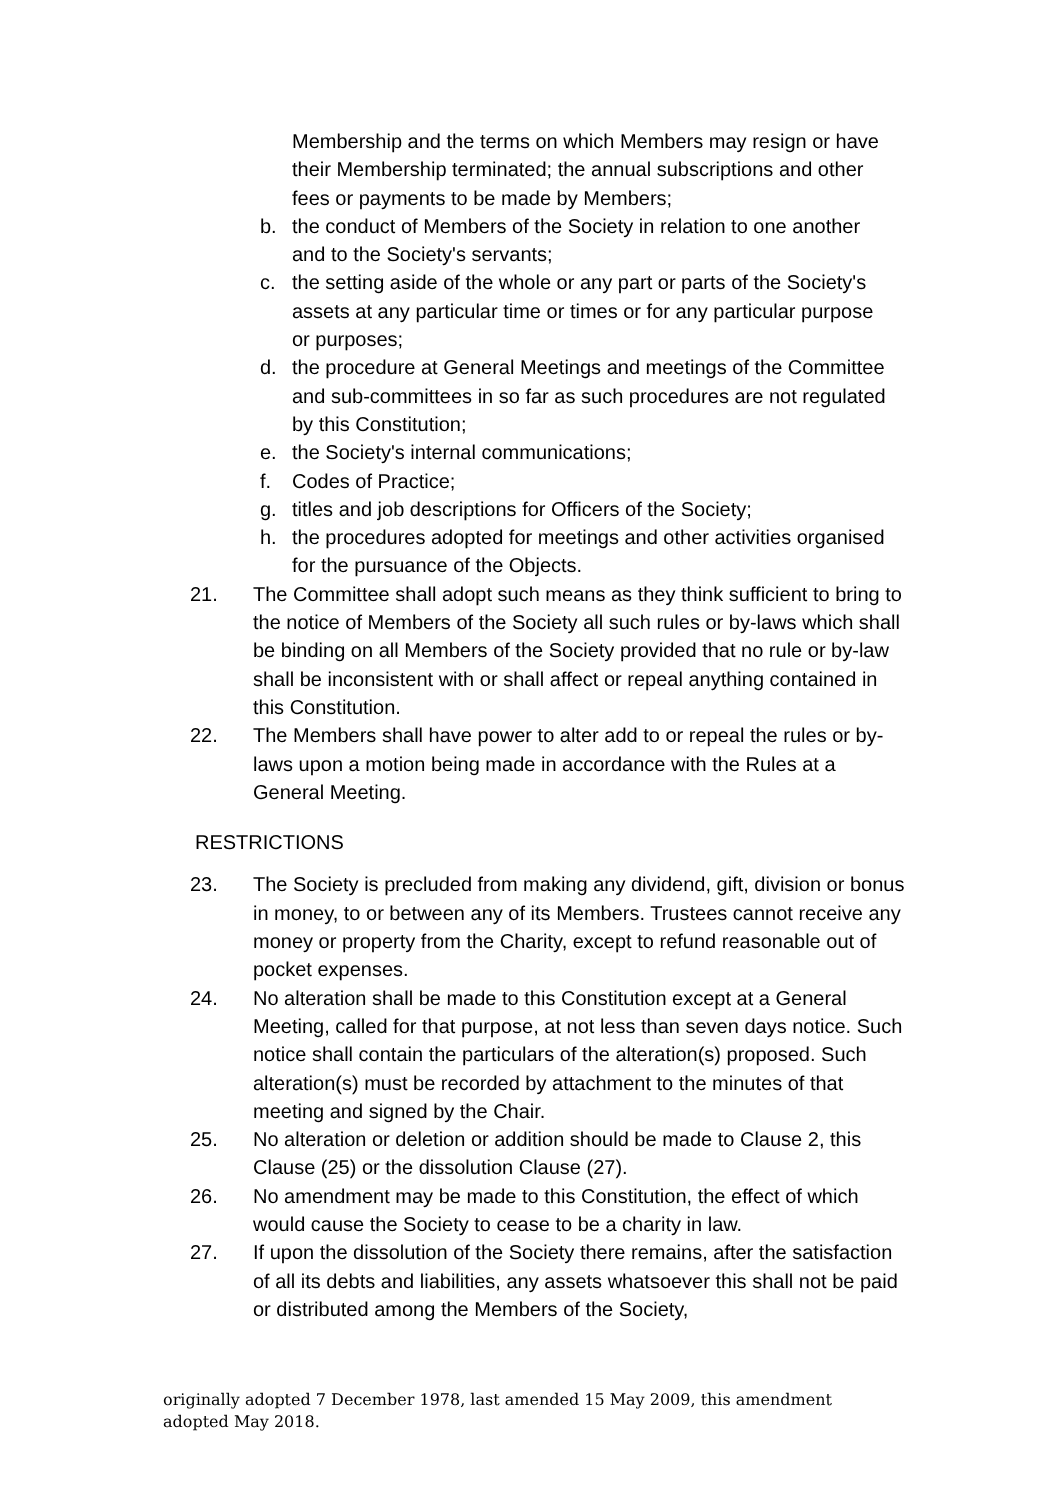Membership and the terms on which Members may resign or have their Membership terminated; the annual subscriptions and other fees or payments to be made by Members;
b. the conduct of Members of the Society in relation to one another and to the Society's servants;
c. the setting aside of the whole or any part or parts of the Society's assets at any particular time or times or for any particular purpose or purposes;
d. the procedure at General Meetings and meetings of the Committee and sub-committees in so far as such procedures are not regulated by this Constitution;
e. the Society's internal communications;
f. Codes of Practice;
g. titles and job descriptions for Officers of the Society;
h. the procedures adopted for meetings and other activities organised for the pursuance of the Objects.
21. The Committee shall adopt such means as they think sufficient to bring to the notice of Members of the Society all such rules or by-laws which shall be binding on all Members of the Society provided that no rule or by-law shall be inconsistent with or shall affect or repeal anything contained in this Constitution.
22. The Members shall have power to alter add to or repeal the rules or by-laws upon a motion being made in accordance with the Rules at a General Meeting.
RESTRICTIONS
23. The Society is precluded from making any dividend, gift, division or bonus in money, to or between any of its Members. Trustees cannot receive any money or property from the Charity, except to refund reasonable out of pocket expenses.
24. No alteration shall be made to this Constitution except at a General Meeting, called for that purpose, at not less than seven days notice. Such notice shall contain the particulars of the alteration(s) proposed. Such alteration(s) must be recorded by attachment to the minutes of that meeting and signed by the Chair.
25. No alteration or deletion or addition should be made to Clause 2, this Clause (25) or the dissolution Clause (27).
26. No amendment may be made to this Constitution, the effect of which would cause the Society to cease to be a charity in law.
27. If upon the dissolution of the Society there remains, after the satisfaction of all its debts and liabilities, any assets whatsoever this shall not be paid or distributed among the Members of the Society,
originally adopted 7 December 1978, last amended 15 May 2009, this amendment adopted May 2018.